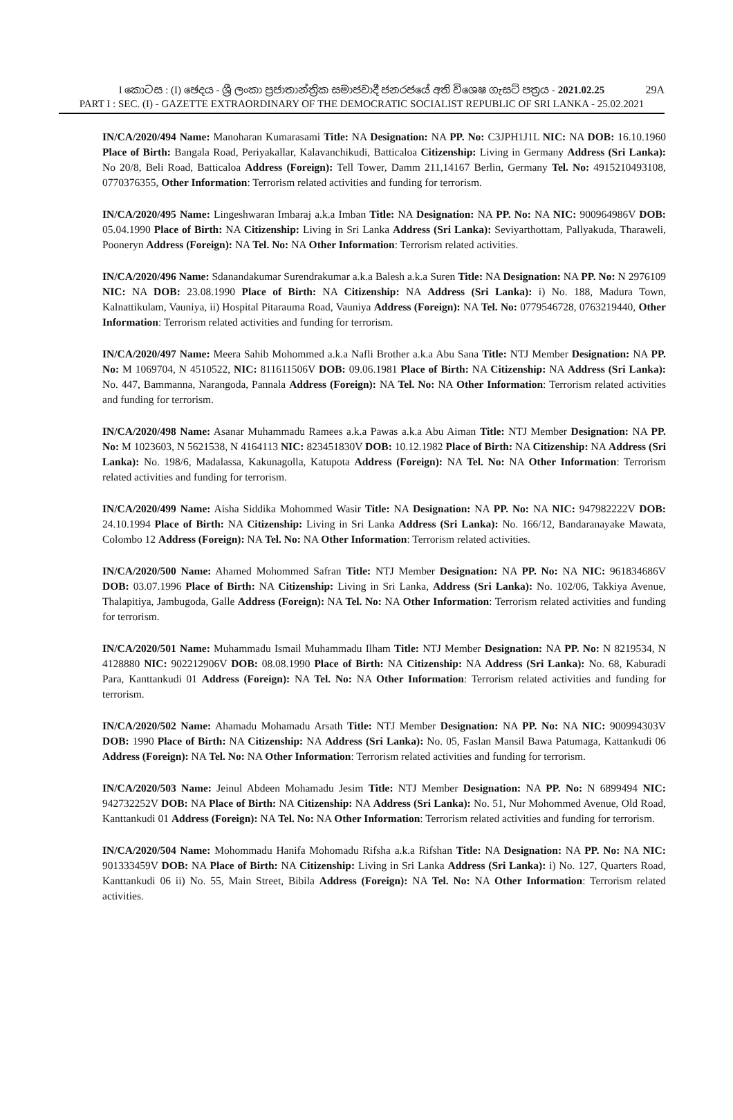I කොටස : (I) ඡෙදය - ශ්‍රී ලංකා ප්‍රජාතාන්ත්‍රික සමාජවාදී ජනරජයේ අති විශෙෂ ගැසට් පත්‍රය - 2021.02.25
29A
PART I : SEC. (I) - GAZETTE EXTRAORDINARY OF THE DEMOCRATIC SOCIALIST REPUBLIC OF SRI LANKA - 25.02.2021
IN/CA/2020/494 Name: Manoharan Kumarasami Title: NA Designation: NA PP. No: C3JPH1J1L NIC: NA DOB: 16.10.1960 Place of Birth: Bangala Road, Periyakallar, Kalavanchikudi, Batticaloa Citizenship: Living in Germany Address (Sri Lanka): No 20/8, Beli Road, Batticaloa Address (Foreign): Tell Tower, Damm 211,14167 Berlin, Germany Tel. No: 4915210493108, 0770376355, Other Information: Terrorism related activities and funding for terrorism.
IN/CA/2020/495 Name: Lingeshwaran Imbaraj a.k.a Imban Title: NA Designation: NA PP. No: NA NIC: 900964986V DOB: 05.04.1990 Place of Birth: NA Citizenship: Living in Sri Lanka Address (Sri Lanka): Seviyarthottam, Pallyakuda, Tharaweli, Pooneryn Address (Foreign): NA Tel. No: NA Other Information: Terrorism related activities.
IN/CA/2020/496 Name: Sdanandakumar Surendrakumar a.k.a Balesh a.k.a Suren Title: NA Designation: NA PP. No: N 2976109 NIC: NA DOB: 23.08.1990 Place of Birth: NA Citizenship: NA Address (Sri Lanka): i) No. 188, Madura Town, Kalnattikulam, Vauniya, ii) Hospital Pitarauma Road, Vauniya Address (Foreign): NA Tel. No: 0779546728, 0763219440, Other Information: Terrorism related activities and funding for terrorism.
IN/CA/2020/497 Name: Meera Sahib Mohommed a.k.a Nafli Brother a.k.a Abu Sana Title: NTJ Member Designation: NA PP. No: M 1069704, N 4510522, NIC: 811611506V DOB: 09.06.1981 Place of Birth: NA Citizenship: NA Address (Sri Lanka): No. 447, Bammanna, Narangoda, Pannala Address (Foreign): NA Tel. No: NA Other Information: Terrorism related activities and funding for terrorism.
IN/CA/2020/498 Name: Asanar Muhammadu Ramees a.k.a Pawas a.k.a Abu Aiman Title: NTJ Member Designation: NA PP. No: M 1023603, N 5621538, N 4164113 NIC: 823451830V DOB: 10.12.1982 Place of Birth: NA Citizenship: NA Address (Sri Lanka): No. 198/6, Madalassa, Kakunagolla, Katupota Address (Foreign): NA Tel. No: NA Other Information: Terrorism related activities and funding for terrorism.
IN/CA/2020/499 Name: Aisha Siddika Mohommed Wasir Title: NA Designation: NA PP. No: NA NIC: 947982222V DOB: 24.10.1994 Place of Birth: NA Citizenship: Living in Sri Lanka Address (Sri Lanka): No. 166/12, Bandaranayake Mawata, Colombo 12 Address (Foreign): NA Tel. No: NA Other Information: Terrorism related activities.
IN/CA/2020/500 Name: Ahamed Mohommed Safran Title: NTJ Member Designation: NA PP. No: NA NIC: 961834686V DOB: 03.07.1996 Place of Birth: NA Citizenship: Living in Sri Lanka, Address (Sri Lanka): No. 102/06, Takkiya Avenue, Thalapitiya, Jambugoda, Galle Address (Foreign): NA Tel. No: NA Other Information: Terrorism related activities and funding for terrorism.
IN/CA/2020/501 Name: Muhammadu Ismail Muhammadu Ilham Title: NTJ Member Designation: NA PP. No: N 8219534, N 4128880 NIC: 902212906V DOB: 08.08.1990 Place of Birth: NA Citizenship: NA Address (Sri Lanka): No. 68, Kaburadi Para, Kanttankudi 01 Address (Foreign): NA Tel. No: NA Other Information: Terrorism related activities and funding for terrorism.
IN/CA/2020/502 Name: Ahamadu Mohamadu Arsath Title: NTJ Member Designation: NA PP. No: NA NIC: 900994303V DOB: 1990 Place of Birth: NA Citizenship: NA Address (Sri Lanka): No. 05, Faslan Mansil Bawa Patumaga, Kattankudi 06 Address (Foreign): NA Tel. No: NA Other Information: Terrorism related activities and funding for terrorism.
IN/CA/2020/503 Name: Jeinul Abdeen Mohamadu Jesim Title: NTJ Member Designation: NA PP. No: N 6899494 NIC: 942732252V DOB: NA Place of Birth: NA Citizenship: NA Address (Sri Lanka): No. 51, Nur Mohommed Avenue, Old Road, Kanttankudi 01 Address (Foreign): NA Tel. No: NA Other Information: Terrorism related activities and funding for terrorism.
IN/CA/2020/504 Name: Mohommadu Hanifa Mohomadu Rifsha a.k.a Rifshan Title: NA Designation: NA PP. No: NA NIC: 901333459V DOB: NA Place of Birth: NA Citizenship: Living in Sri Lanka Address (Sri Lanka): i) No. 127, Quarters Road, Kanttankudi 06 ii) No. 55, Main Street, Bibila Address (Foreign): NA Tel. No: NA Other Information: Terrorism related activities.